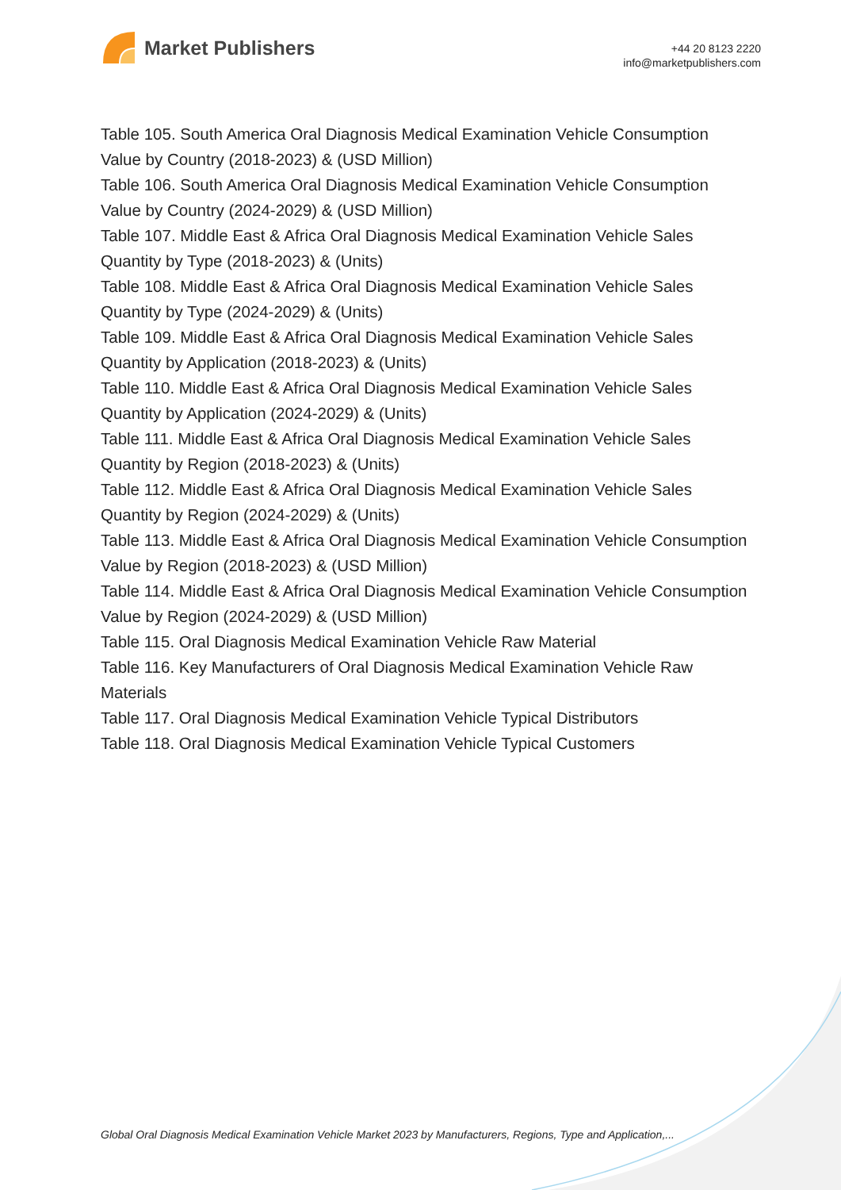Market Publishers
+44 20 8123 2220
info@marketpublishers.com
Table 105. South America Oral Diagnosis Medical Examination Vehicle Consumption Value by Country (2018-2023) & (USD Million)
Table 106. South America Oral Diagnosis Medical Examination Vehicle Consumption Value by Country (2024-2029) & (USD Million)
Table 107. Middle East & Africa Oral Diagnosis Medical Examination Vehicle Sales Quantity by Type (2018-2023) & (Units)
Table 108. Middle East & Africa Oral Diagnosis Medical Examination Vehicle Sales Quantity by Type (2024-2029) & (Units)
Table 109. Middle East & Africa Oral Diagnosis Medical Examination Vehicle Sales Quantity by Application (2018-2023) & (Units)
Table 110. Middle East & Africa Oral Diagnosis Medical Examination Vehicle Sales Quantity by Application (2024-2029) & (Units)
Table 111. Middle East & Africa Oral Diagnosis Medical Examination Vehicle Sales Quantity by Region (2018-2023) & (Units)
Table 112. Middle East & Africa Oral Diagnosis Medical Examination Vehicle Sales Quantity by Region (2024-2029) & (Units)
Table 113. Middle East & Africa Oral Diagnosis Medical Examination Vehicle Consumption Value by Region (2018-2023) & (USD Million)
Table 114. Middle East & Africa Oral Diagnosis Medical Examination Vehicle Consumption Value by Region (2024-2029) & (USD Million)
Table 115. Oral Diagnosis Medical Examination Vehicle Raw Material
Table 116. Key Manufacturers of Oral Diagnosis Medical Examination Vehicle Raw Materials
Table 117. Oral Diagnosis Medical Examination Vehicle Typical Distributors
Table 118. Oral Diagnosis Medical Examination Vehicle Typical Customers
Global Oral Diagnosis Medical Examination Vehicle Market 2023 by Manufacturers, Regions, Type and Application,...